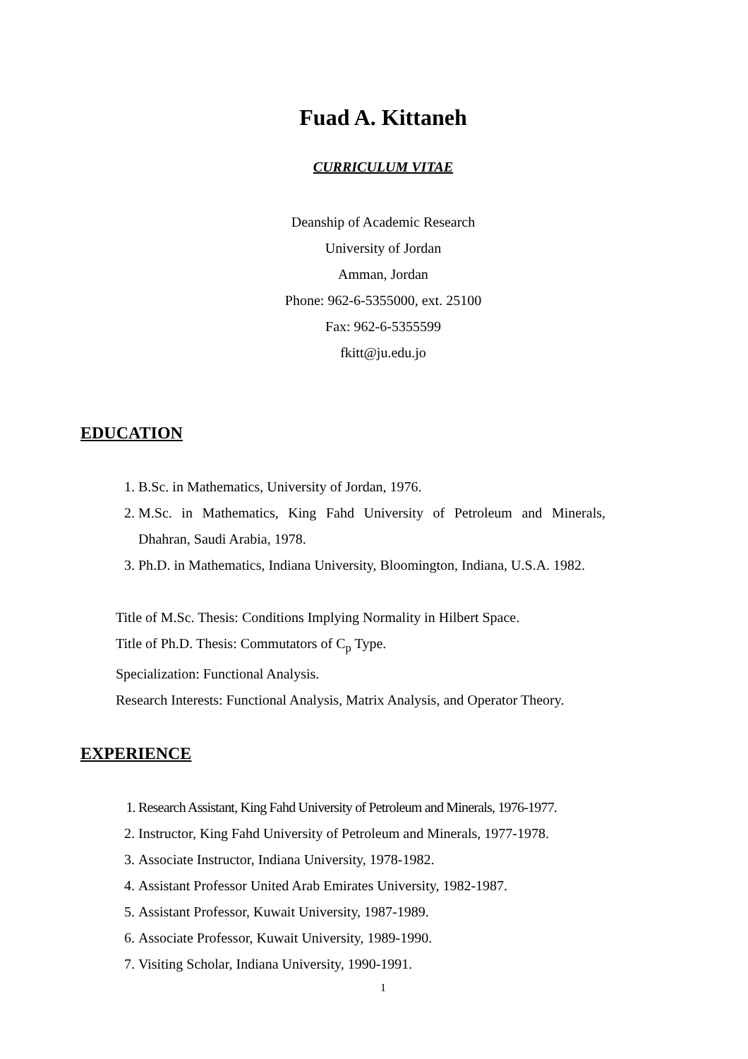Fuad A. Kittaneh
CURRICULUM VITAE
Deanship of Academic Research
University of Jordan
Amman, Jordan
Phone: 962-6-5355000, ext. 25100
Fax: 962-6-5355599
fkitt@ju.edu.jo
EDUCATION
1. B.Sc. in Mathematics, University of Jordan, 1976.
2. M.Sc. in Mathematics, King Fahd University of Petroleum and Minerals, Dhahran, Saudi Arabia, 1978.
3. Ph.D. in Mathematics, Indiana University, Bloomington, Indiana, U.S.A. 1982.
Title of M.Sc. Thesis: Conditions Implying Normality in Hilbert Space.
Title of Ph.D. Thesis: Commutators of C<sub>p</sub> Type.
Specialization: Functional Analysis.
Research Interests: Functional Analysis, Matrix Analysis, and Operator Theory.
EXPERIENCE
1. Research Assistant, King Fahd University of Petroleum and Minerals, 1976-1977.
2. Instructor, King Fahd University of Petroleum and Minerals, 1977-1978.
3. Associate Instructor, Indiana University, 1978-1982.
4. Assistant Professor United Arab Emirates University, 1982-1987.
5. Assistant Professor, Kuwait University, 1987-1989.
6. Associate Professor, Kuwait University, 1989-1990.
7. Visiting Scholar, Indiana University, 1990-1991.
1